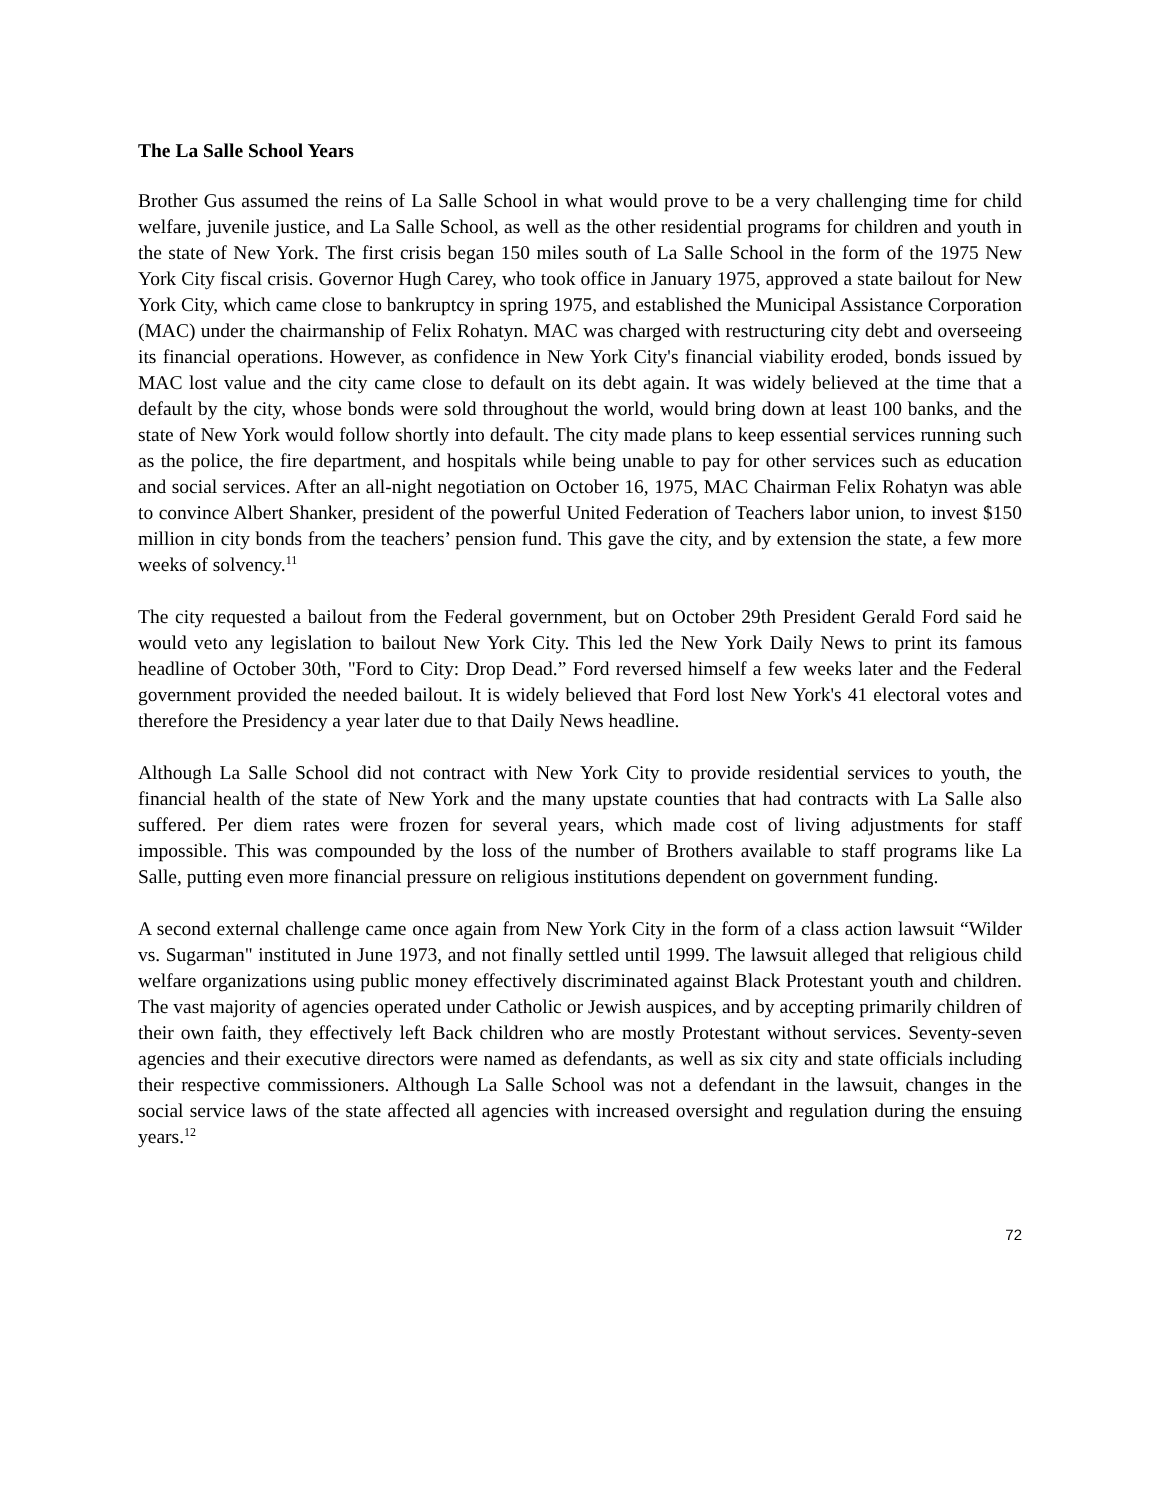The La Salle School Years
Brother Gus assumed the reins of La Salle School in what would prove to be a very challenging time for child welfare, juvenile justice, and La Salle School, as well as the other residential programs for children and youth in the state of New York. The first crisis began 150 miles south of La Salle School in the form of the 1975 New York City fiscal crisis. Governor Hugh Carey, who took office in January 1975, approved a state bailout for New York City, which came close to bankruptcy in spring 1975, and established the Municipal Assistance Corporation (MAC) under the chairmanship of Felix Rohatyn. MAC was charged with restructuring city debt and overseeing its financial operations. However, as confidence in New York City's financial viability eroded, bonds issued by MAC lost value and the city came close to default on its debt again. It was widely believed at the time that a default by the city, whose bonds were sold throughout the world, would bring down at least 100 banks, and the state of New York would follow shortly into default. The city made plans to keep essential services running such as the police, the fire department, and hospitals while being unable to pay for other services such as education and social services. After an all-night negotiation on October 16, 1975, MAC Chairman Felix Rohatyn was able to convince Albert Shanker, president of the powerful United Federation of Teachers labor union, to invest $150 million in city bonds from the teachers’ pension fund. This gave the city, and by extension the state, a few more weeks of solvency.<sup>11</sup>
The city requested a bailout from the Federal government, but on October 29th President Gerald Ford said he would veto any legislation to bailout New York City. This led the New York Daily News to print its famous headline of October 30th, "Ford to City: Drop Dead.” Ford reversed himself a few weeks later and the Federal government provided the needed bailout. It is widely believed that Ford lost New York's 41 electoral votes and therefore the Presidency a year later due to that Daily News headline.
Although La Salle School did not contract with New York City to provide residential services to youth, the financial health of the state of New York and the many upstate counties that had contracts with La Salle also suffered. Per diem rates were frozen for several years, which made cost of living adjustments for staff impossible. This was compounded by the loss of the number of Brothers available to staff programs like La Salle, putting even more financial pressure on religious institutions dependent on government funding.
A second external challenge came once again from New York City in the form of a class action lawsuit “Wilder vs. Sugarman" instituted in June 1973, and not finally settled until 1999. The lawsuit alleged that religious child welfare organizations using public money effectively discriminated against Black Protestant youth and children. The vast majority of agencies operated under Catholic or Jewish auspices, and by accepting primarily children of their own faith, they effectively left Back children who are mostly Protestant without services. Seventy-seven agencies and their executive directors were named as defendants, as well as six city and state officials including their respective commissioners. Although La Salle School was not a defendant in the lawsuit, changes in the social service laws of the state affected all agencies with increased oversight and regulation during the ensuing years.<sup>12</sup>
72